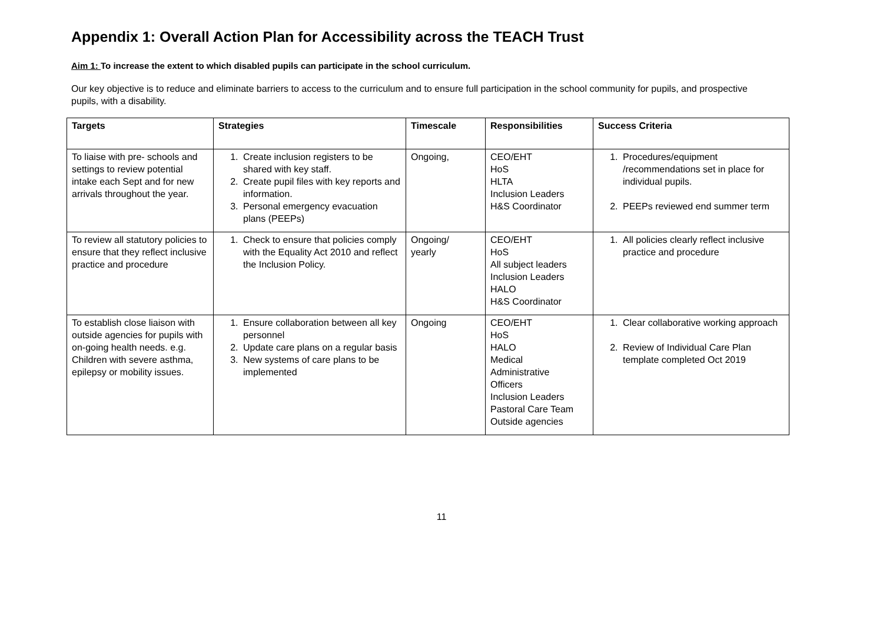Appendix 1: Overall Action Plan for Accessibility across the TEACH Trust
Aim 1: To increase the extent to which disabled pupils can participate in the school curriculum.
Our key objective is to reduce and eliminate barriers to access to the curriculum and to ensure full participation in the school community for pupils, and prospective pupils, with a disability.
| Targets | Strategies | Timescale | Responsibilities | Success Criteria |
| --- | --- | --- | --- | --- |
| To liaise with pre- schools and settings to review potential intake each Sept and for new arrivals throughout the year. | 1. Create inclusion registers to be shared with key staff. 2. Create pupil files with key reports and information. 3. Personal emergency evacuation plans (PEEPs) | Ongoing, | CEO/EHT HoS HLTA Inclusion Leaders H&S Coordinator | 1. Procedures/equipment /recommendations set in place for individual pupils. 2. PEEPs reviewed end summer term |
| To review all statutory policies to ensure that they reflect inclusive practice and procedure | 1. Check to ensure that policies comply with the Equality Act 2010 and reflect the Inclusion Policy. | Ongoing/ yearly | CEO/EHT HoS All subject leaders Inclusion Leaders HALO H&S Coordinator | 1. All policies clearly reflect inclusive practice and procedure |
| To establish close liaison with outside agencies for pupils with on-going health needs. e.g. Children with severe asthma, epilepsy or mobility issues. | 1. Ensure collaboration between all key personnel 2. Update care plans on a regular basis 3. New systems of care plans to be implemented | Ongoing | CEO/EHT HoS HALO Medical Administrative Officers Inclusion Leaders Pastoral Care Team Outside agencies | 1. Clear collaborative working approach 2. Review of Individual Care Plan template completed Oct 2019 |
11